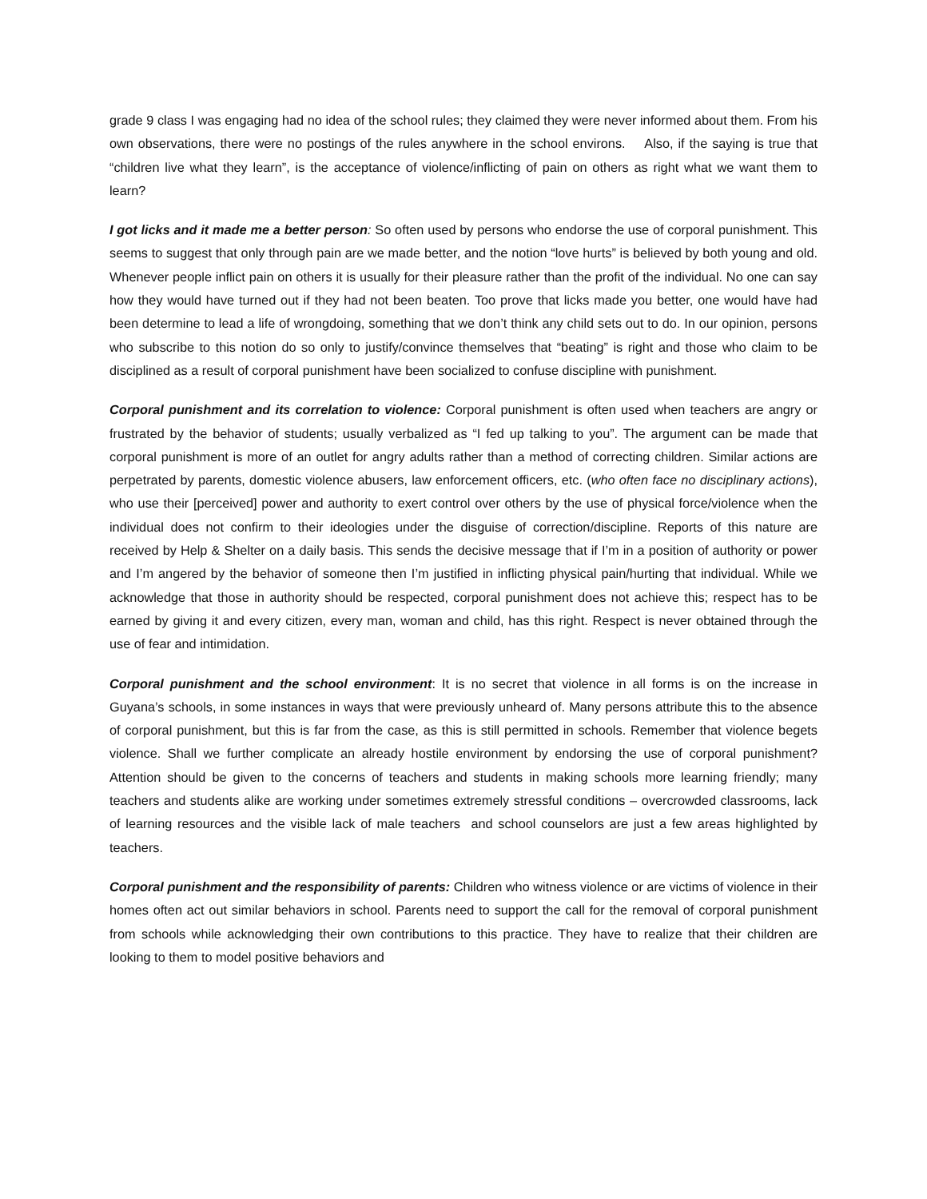grade 9 class I was engaging had no idea of the school rules; they claimed they were never informed about them. From his own observations, there were no postings of the rules anywhere in the school environs. Also, if the saying is true that “children live what they learn”, is the acceptance of violence/inflicting of pain on others as right what we want them to learn?
I got licks and it made me a better person: So often used by persons who endorse the use of corporal punishment. This seems to suggest that only through pain are we made better, and the notion “love hurts” is believed by both young and old. Whenever people inflict pain on others it is usually for their pleasure rather than the profit of the individual. No one can say how they would have turned out if they had not been beaten. Too prove that licks made you better, one would have had been determine to lead a life of wrongdoing, something that we don’t think any child sets out to do. In our opinion, persons who subscribe to this notion do so only to justify/convince themselves that “beating” is right and those who claim to be disciplined as a result of corporal punishment have been socialized to confuse discipline with punishment.
Corporal punishment and its correlation to violence: Corporal punishment is often used when teachers are angry or frustrated by the behavior of students; usually verbalized as “I fed up talking to you”. The argument can be made that corporal punishment is more of an outlet for angry adults rather than a method of correcting children. Similar actions are perpetrated by parents, domestic violence abusers, law enforcement officers, etc. (who often face no disciplinary actions), who use their [perceived] power and authority to exert control over others by the use of physical force/violence when the individual does not confirm to their ideologies under the disguise of correction/discipline. Reports of this nature are received by Help & Shelter on a daily basis. This sends the decisive message that if I’m in a position of authority or power and I’m angered by the behavior of someone then I’m justified in inflicting physical pain/hurting that individual. While we acknowledge that those in authority should be respected, corporal punishment does not achieve this; respect has to be earned by giving it and every citizen, every man, woman and child, has this right. Respect is never obtained through the use of fear and intimidation.
Corporal punishment and the school environment: It is no secret that violence in all forms is on the increase in Guyana’s schools, in some instances in ways that were previously unheard of. Many persons attribute this to the absence of corporal punishment, but this is far from the case, as this is still permitted in schools. Remember that violence begets violence. Shall we further complicate an already hostile environment by endorsing the use of corporal punishment? Attention should be given to the concerns of teachers and students in making schools more learning friendly; many teachers and students alike are working under sometimes extremely stressful conditions – overcrowded classrooms, lack of learning resources and the visible lack of male teachers and school counselors are just a few areas highlighted by teachers.
Corporal punishment and the responsibility of parents: Children who witness violence or are victims of violence in their homes often act out similar behaviors in school. Parents need to support the call for the removal of corporal punishment from schools while acknowledging their own contributions to this practice. They have to realize that their children are looking to them to model positive behaviors and